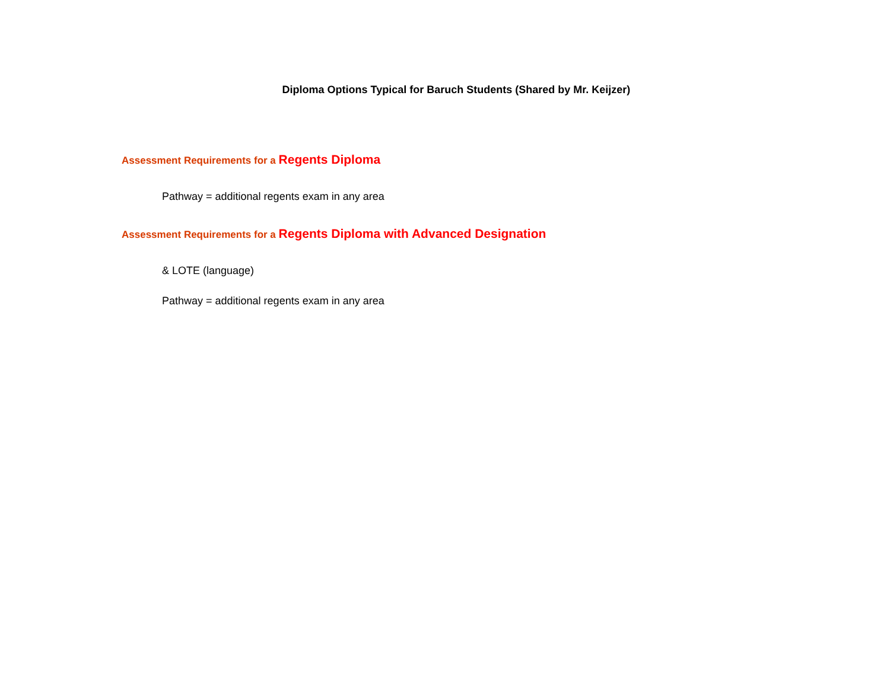Diploma Options Typical for Baruch Students (Shared by Mr. Keijzer)
Assessment Requirements for a Regents Diploma
Pathway = additional regents exam in any area
Assessment Requirements for a Regents Diploma with Advanced Designation
& LOTE (language)
Pathway = additional regents exam in any area